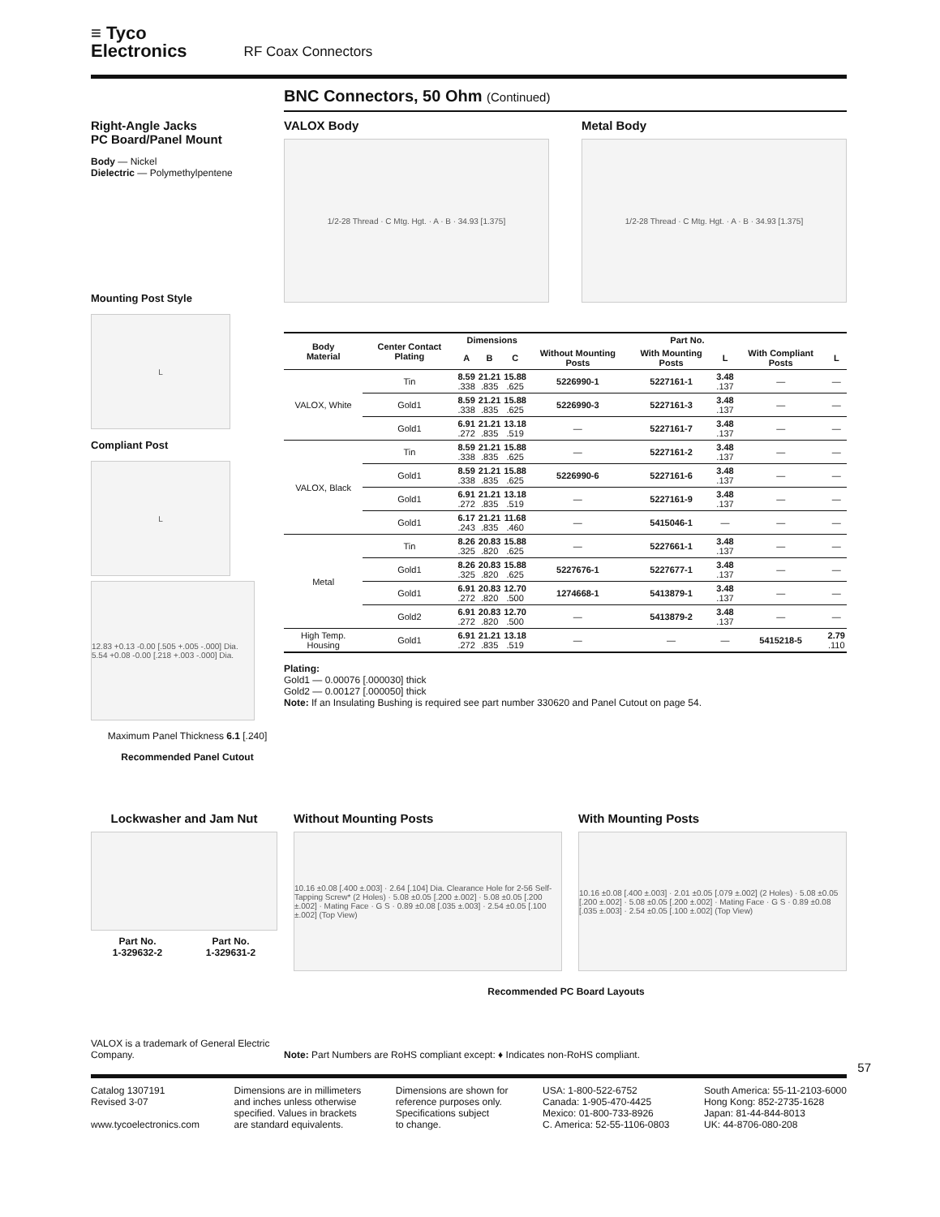≡ Tyco
Electronics
RF Coax Connectors
BNC Connectors, 50 Ohm (Continued)
Right-Angle Jacks
PC Board/Panel Mount
Body — Nickel
Dielectric — Polymethylpentene
Mounting Post Style
L
Compliant Post
L
12.83 +0.13 -0.00 [.505 +.005 -.000] Dia. 5.54 +0.08 -0.00 [.218 +.003 -.000] Dia.
Maximum Panel Thickness 6.1 [.240]
Recommended Panel Cutout
VALOX Body
1/2-28 Thread · C Mtg. Hgt. · A · B · 34.93 [1.375]
Metal Body
1/2-28 Thread · C Mtg. Hgt. · A · B · 34.93 [1.375]
| Body Material | Center Contact Plating | Dimensions | | | Part No. | | | | |
| --- | --- | --- | --- | --- | --- | --- | --- | --- | --- |
| | | A | B | C | Without Mounting Posts | With Mounting Posts | L | With Compliant Posts | L |
| VALOX, White | Tin | 8.59 .338 | 21.21 .835 | 15.88 .625 | 5226990-1 | 5227161-1 | 3.48 .137 | — | — |
| | Gold1 | 8.59 .338 | 21.21 .835 | 15.88 .625 | 5226990-3 | 5227161-3 | 3.48 .137 | — | — |
| | Gold1 | 6.91 .272 | 21.21 .835 | 13.18 .519 | — | 5227161-7 | 3.48 .137 | — | — |
| VALOX, Black | Tin | 8.59 .338 | 21.21 .835 | 15.88 .625 | — | 5227161-2 | 3.48 .137 | — | — |
| | Gold1 | 8.59 .338 | 21.21 .835 | 15.88 .625 | 5226990-6 | 5227161-6 | 3.48 .137 | — | — |
| | Gold1 | 6.91 .272 | 21.21 .835 | 13.18 .519 | — | 5227161-9 | 3.48 .137 | — | — |
| | Gold1 | 6.17 .243 | 21.21 .835 | 11.68 .460 | — | 5415046-1 | — | — | — |
| Metal | Tin | 8.26 .325 | 20.83 .820 | 15.88 .625 | — | 5227661-1 | 3.48 .137 | — | — |
| | Gold1 | 8.26 .325 | 20.83 .820 | 15.88 .625 | 5227676-1 | 5227677-1 | 3.48 .137 | — | — |
| | Gold1 | 6.91 .272 | 20.83 .820 | 12.70 .500 | 1274668-1 | 5413879-1 | 3.48 .137 | — | — |
| | Gold2 | 6.91 .272 | 20.83 .820 | 12.70 .500 | — | 5413879-2 | 3.48 .137 | — | — |
| High Temp. Housing | Gold1 | 6.91 .272 | 21.21 .835 | 13.18 .519 | — | — | — | 5415218-5 | 2.79 .110 |
Plating:
Gold1 — 0.00076 [.000030] thick
Gold2 — 0.00127 [.000050] thick
Note: If an Insulating Bushing is required see part number 330620 and Panel Cutout on page 54.
Lockwasher and Jam Nut
Part No.
1-329632-2 Part No.
1-329631-2
Without Mounting Posts
10.16 ±0.08 [.400 ±.003] · 2.64 [.104] Dia. Clearance Hole for 2-56 Self-Tapping Screw* (2 Holes) · 5.08 ±0.05 [.200 ±.002] · 5.08 ±0.05 [.200 ±.002] · Mating Face · G S · 0.89 ±0.08 [.035 ±.003] · 2.54 ±0.05 [.100 ±.002] (Top View)
With Mounting Posts
10.16 ±0.08 [.400 ±.003] · 2.01 ±0.05 [.079 ±.002] (2 Holes) · 5.08 ±0.05 [.200 ±.002] · 5.08 ±0.05 [.200 ±.002] · Mating Face · G S · 0.89 ±0.08 [.035 ±.003] · 2.54 ±0.05 [.100 ±.002] (Top View)
Recommended PC Board Layouts
VALOX is a trademark of General Electric Company.
Note: Part Numbers are RoHS compliant except: ♦ Indicates non-RoHS compliant.
57
Catalog 1307191
Revised 3-07
www.tycoelectronics.com
Dimensions are in millimeters
and inches unless otherwise
specified. Values in brackets
are standard equivalents.
Dimensions are shown for
reference purposes only.
Specifications subject
to change.
USA: 1-800-522-6752
Canada: 1-905-470-4425
Mexico: 01-800-733-8926
C. America: 52-55-1106-0803
South America: 55-11-2103-6000
Hong Kong: 852-2735-1628
Japan: 81-44-844-8013
UK: 44-8706-080-208